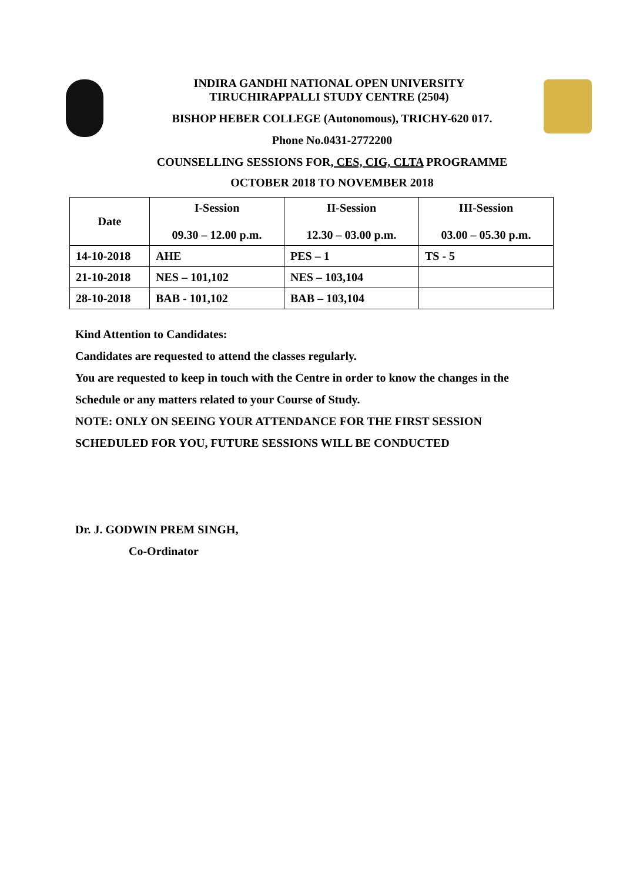INDIRA GANDHI NATIONAL OPEN UNIVERSITY
TIRUCHIRAPPALLI STUDY CENTRE (2504)
BISHOP HEBER COLLEGE (Autonomous), TRICHY-620 017.
Phone No.0431-2772200
COUNSELLING SESSIONS FOR, CES, CIG, CLTA PROGRAMME
OCTOBER 2018 TO NOVEMBER 2018
| Date | I-Session 09.30 – 12.00 p.m. | II-Session 12.30 – 03.00 p.m. | III-Session 03.00 – 05.30 p.m. |
| --- | --- | --- | --- |
| 14-10-2018 | AHE | PES – 1 | TS - 5 |
| 21-10-2018 | NES – 101,102 | NES – 103,104 | |
| 28-10-2018 | BAB - 101,102 | BAB – 103,104 | |
Kind Attention to Candidates:
Candidates are requested to attend the classes regularly.
You are requested to keep in touch with the Centre in order to know the changes in the
Schedule or any matters related to your Course of Study.
NOTE: ONLY ON SEEING YOUR ATTENDANCE FOR THE FIRST SESSION
SCHEDULED FOR YOU, FUTURE SESSIONS WILL BE CONDUCTED
Dr. J. GODWIN PREM SINGH,
Co-Ordinator